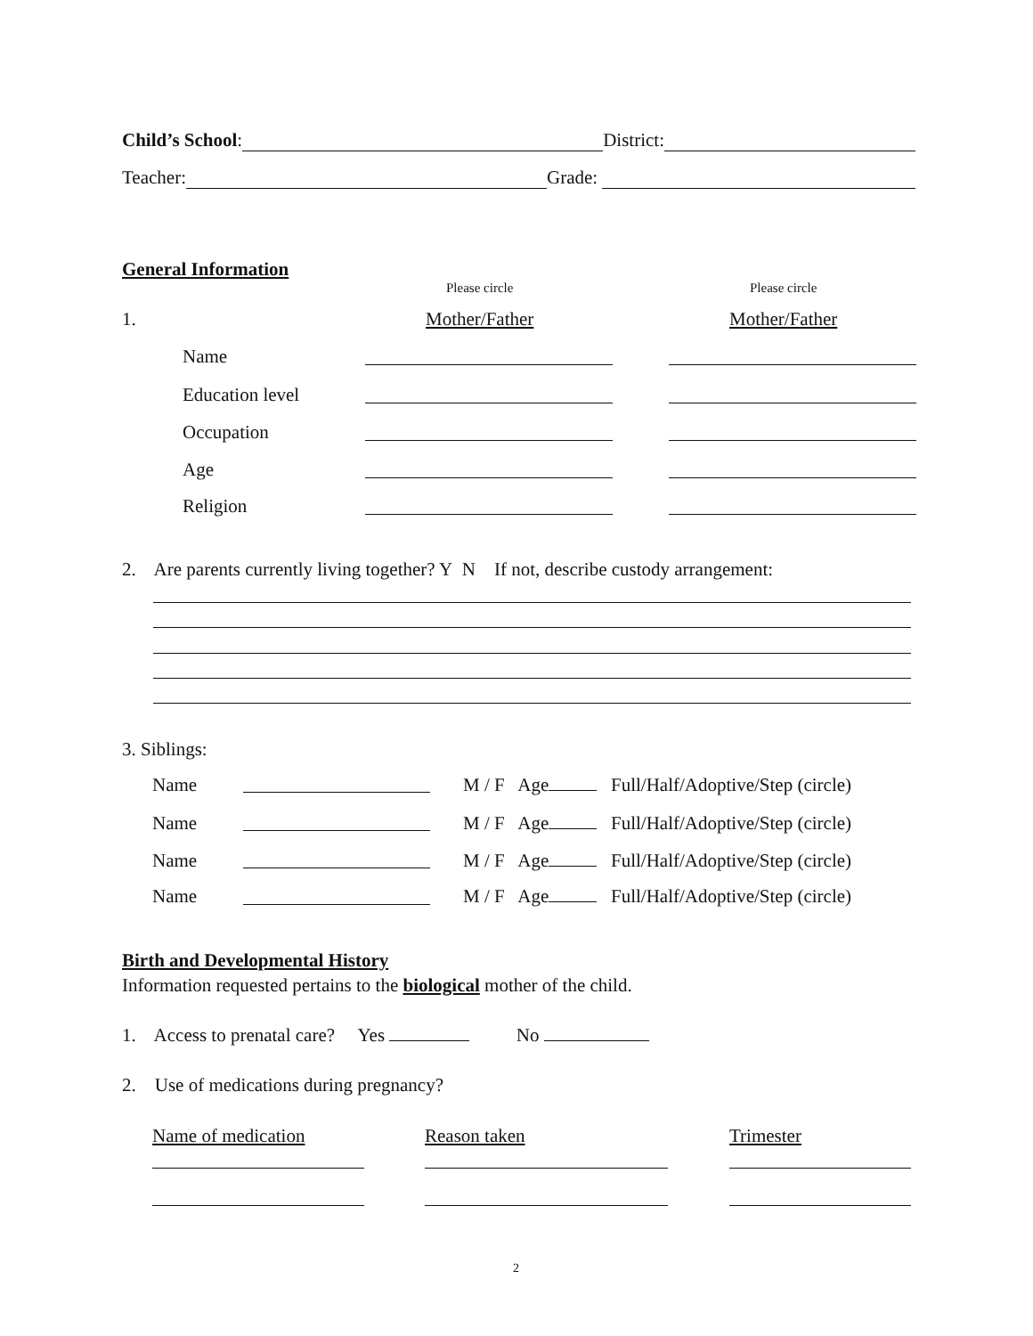Child’s School: District:
Teacher: Grade:
General Information
Please circle Please circle
1. Mother/Father Mother/Father
Name
Education level
Occupation
Age
Religion
2. Are parents currently living together? Y N If not, describe custody arrangement:
3. Siblings:
Name M / F Age Full/Half/Adoptive/Step (circle)
Name M / F Age Full/Half/Adoptive/Step (circle)
Name M / F Age Full/Half/Adoptive/Step (circle)
Name M / F Age Full/Half/Adoptive/Step (circle)
Birth and Developmental History
Information requested pertains to the biological mother of the child.
1. Access to prenatal care? Yes No
2. Use of medications during pregnancy?
Name of medication Reason taken Trimester
2